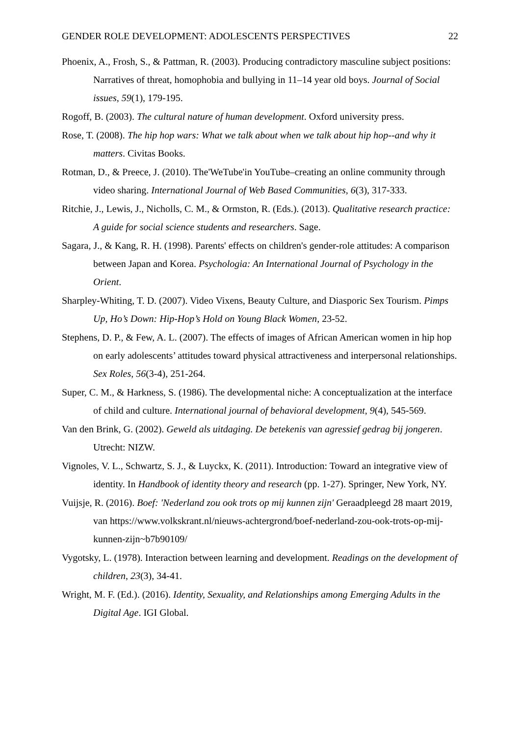GENDER ROLE DEVELOPMENT: ADOLESCENTS PERSPECTIVES 22
Phoenix, A., Frosh, S., & Pattman, R. (2003). Producing contradictory masculine subject positions: Narratives of threat, homophobia and bullying in 11–14 year old boys. Journal of Social issues, 59(1), 179-195.
Rogoff, B. (2003). The cultural nature of human development. Oxford university press.
Rose, T. (2008). The hip hop wars: What we talk about when we talk about hip hop--and why it matters. Civitas Books.
Rotman, D., & Preece, J. (2010). The'WeTube'in YouTube–creating an online community through video sharing. International Journal of Web Based Communities, 6(3), 317-333.
Ritchie, J., Lewis, J., Nicholls, C. M., & Ormston, R. (Eds.). (2013). Qualitative research practice: A guide for social science students and researchers. Sage.
Sagara, J., & Kang, R. H. (1998). Parents' effects on children's gender-role attitudes: A comparison between Japan and Korea. Psychologia: An International Journal of Psychology in the Orient.
Sharpley-Whiting, T. D. (2007). Video Vixens, Beauty Culture, and Diasporic Sex Tourism. Pimps Up, Ho’s Down: Hip-Hop’s Hold on Young Black Women, 23-52.
Stephens, D. P., & Few, A. L. (2007). The effects of images of African American women in hip hop on early adolescents’ attitudes toward physical attractiveness and interpersonal relationships. Sex Roles, 56(3-4), 251-264.
Super, C. M., & Harkness, S. (1986). The developmental niche: A conceptualization at the interface of child and culture. International journal of behavioral development, 9(4), 545-569.
Van den Brink, G. (2002). Geweld als uitdaging. De betekenis van agressief gedrag bij jongeren. Utrecht: NIZW.
Vignoles, V. L., Schwartz, S. J., & Luyckx, K. (2011). Introduction: Toward an integrative view of identity. In Handbook of identity theory and research (pp. 1-27). Springer, New York, NY.
Vuijsje, R. (2016). Boef: 'Nederland zou ook trots op mij kunnen zijn' Geraadpleegd 28 maart 2019, van https://www.volkskrant.nl/nieuws-achtergrond/boef-nederland-zou-ook-trots-op-mij-kunnen-zijn~b7b90109/
Vygotsky, L. (1978). Interaction between learning and development. Readings on the development of children, 23(3), 34-41.
Wright, M. F. (Ed.). (2016). Identity, Sexuality, and Relationships among Emerging Adults in the Digital Age. IGI Global.